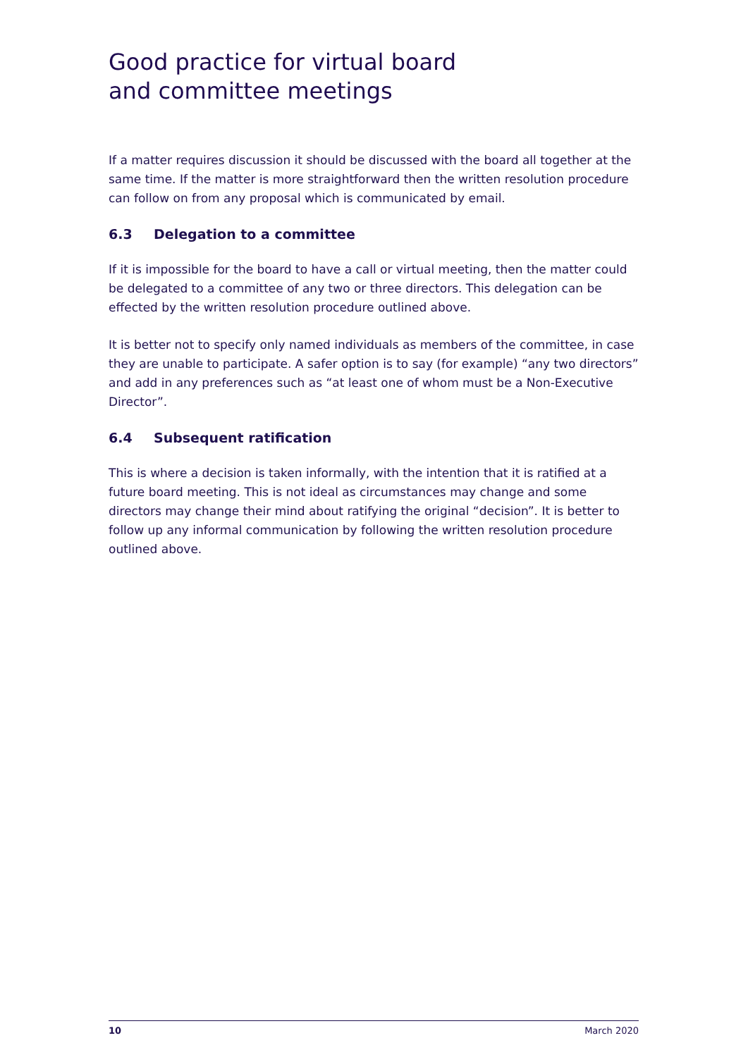Good practice for virtual board
and committee meetings
If a matter requires discussion it should be discussed with the board all together at the same time. If the matter is more straightforward then the written resolution procedure can follow on from any proposal which is communicated by email.
6.3 Delegation to a committee
If it is impossible for the board to have a call or virtual meeting, then the matter could be delegated to a committee of any two or three directors. This delegation can be effected by the written resolution procedure outlined above.
It is better not to specify only named individuals as members of the committee, in case they are unable to participate. A safer option is to say (for example) “any two directors” and add in any preferences such as “at least one of whom must be a Non-Executive Director”.
6.4 Subsequent ratification
This is where a decision is taken informally, with the intention that it is ratified at a future board meeting. This is not ideal as circumstances may change and some directors may change their mind about ratifying the original “decision”. It is better to follow up any informal communication by following the written resolution procedure outlined above.
10 March 2020